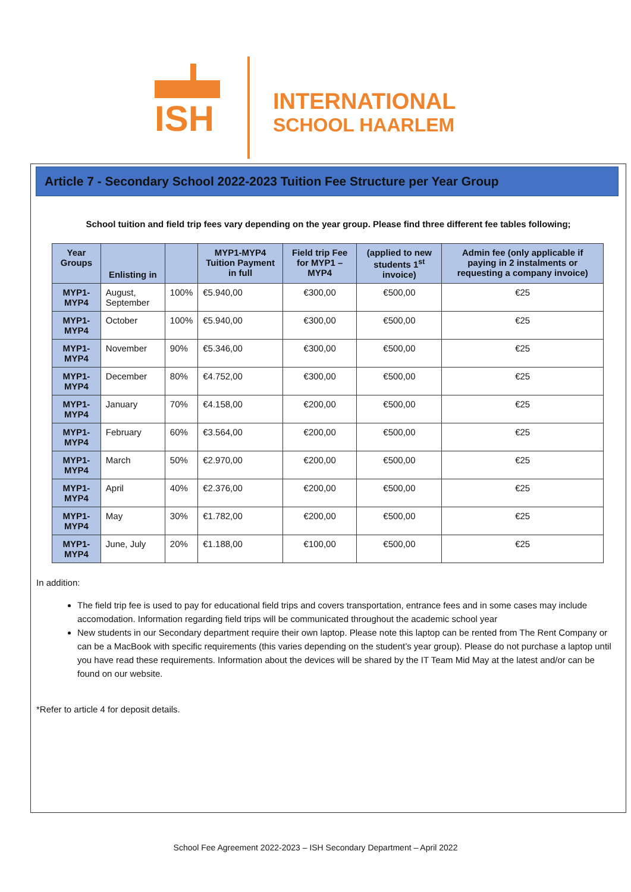ISH
INTERNATIONAL
SCHOOL HAARLEM
Article 7 - Secondary School 2022-2023 Tuition Fee Structure per Year Group
School tuition and field trip fees vary depending on the year group. Please find three different fee tables following;
| Year Groups | Enlisting in | | MYP1-MYP4 Tuition Payment in full | Field trip Fee for MYP1 – MYP4 | (applied to new students 1<sup>st</sup> invoice) | Admin fee (only applicable if paying in 2 instalments or requesting a company invoice) |
| --- | --- | --- | --- | --- | --- | --- |
| MYP1-MYP4 | August, September | 100% | €5.940,00 | €300,00 | €500,00 | €25 |
| MYP1-MYP4 | October | 100% | €5.940,00 | €300,00 | €500,00 | €25 |
| MYP1-MYP4 | November | 90% | €5.346,00 | €300,00 | €500,00 | €25 |
| MYP1-MYP4 | December | 80% | €4.752,00 | €300,00 | €500,00 | €25 |
| MYP1-MYP4 | January | 70% | €4.158,00 | €200,00 | €500,00 | €25 |
| MYP1-MYP4 | February | 60% | €3.564,00 | €200,00 | €500,00 | €25 |
| MYP1-MYP4 | March | 50% | €2.970,00 | €200,00 | €500,00 | €25 |
| MYP1-MYP4 | April | 40% | €2.376,00 | €200,00 | €500,00 | €25 |
| MYP1-MYP4 | May | 30% | €1.782,00 | €200,00 | €500,00 | €25 |
| MYP1-MYP4 | June, July | 20% | €1.188,00 | €100,00 | €500,00 | €25 |
In addition:
The field trip fee is used to pay for educational field trips and covers transportation, entrance fees and in some cases may include accomodation. Information regarding field trips will be communicated throughout the academic school year
New students in our Secondary department require their own laptop. Please note this laptop can be rented from The Rent Company or can be a MacBook with specific requirements (this varies depending on the student’s year group). Please do not purchase a laptop until you have read these requirements. Information about the devices will be shared by the IT Team Mid May at the latest and/or can be found on our website.
*Refer to article 4 for deposit details.
School Fee Agreement 2022-2023 – ISH Secondary Department – April 2022